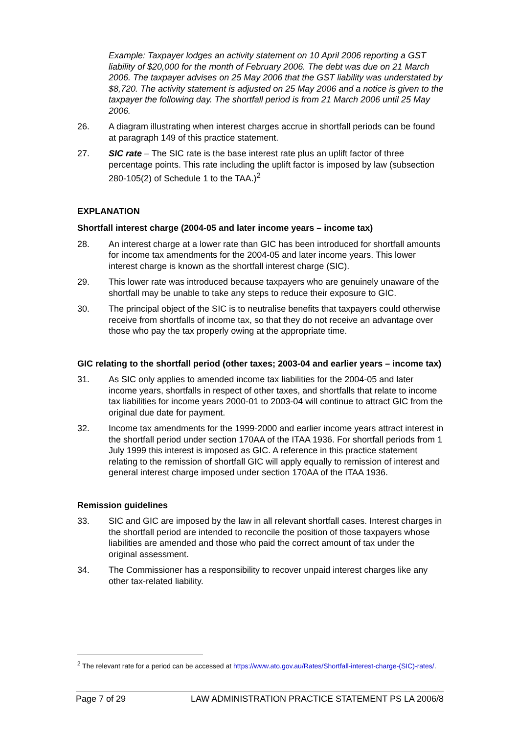Example: Taxpayer lodges an activity statement on 10 April 2006 reporting a GST liability of $20,000 for the month of February 2006. The debt was due on 21 March 2006. The taxpayer advises on 25 May 2006 that the GST liability was understated by $8,720. The activity statement is adjusted on 25 May 2006 and a notice is given to the taxpayer the following day. The shortfall period is from 21 March 2006 until 25 May 2006.
26. A diagram illustrating when interest charges accrue in shortfall periods can be found at paragraph 149 of this practice statement.
27. SIC rate – The SIC rate is the base interest rate plus an uplift factor of three percentage points. This rate including the uplift factor is imposed by law (subsection 280-105(2) of Schedule 1 to the TAA.)<sup>2</sup>
EXPLANATION
Shortfall interest charge (2004-05 and later income years – income tax)
28. An interest charge at a lower rate than GIC has been introduced for shortfall amounts for income tax amendments for the 2004-05 and later income years. This lower interest charge is known as the shortfall interest charge (SIC).
29. This lower rate was introduced because taxpayers who are genuinely unaware of the shortfall may be unable to take any steps to reduce their exposure to GIC.
30. The principal object of the SIC is to neutralise benefits that taxpayers could otherwise receive from shortfalls of income tax, so that they do not receive an advantage over those who pay the tax properly owing at the appropriate time.
GIC relating to the shortfall period (other taxes; 2003-04 and earlier years – income tax)
31. As SIC only applies to amended income tax liabilities for the 2004-05 and later income years, shortfalls in respect of other taxes, and shortfalls that relate to income tax liabilities for income years 2000-01 to 2003-04 will continue to attract GIC from the original due date for payment.
32. Income tax amendments for the 1999-2000 and earlier income years attract interest in the shortfall period under section 170AA of the ITAA 1936. For shortfall periods from 1 July 1999 this interest is imposed as GIC. A reference in this practice statement relating to the remission of shortfall GIC will apply equally to remission of interest and general interest charge imposed under section 170AA of the ITAA 1936.
Remission guidelines
33. SIC and GIC are imposed by the law in all relevant shortfall cases. Interest charges in the shortfall period are intended to reconcile the position of those taxpayers whose liabilities are amended and those who paid the correct amount of tax under the original assessment.
34. The Commissioner has a responsibility to recover unpaid interest charges like any other tax-related liability.
<sup>2</sup> The relevant rate for a period can be accessed at https://www.ato.gov.au/Rates/Shortfall-interest-charge-(SIC)-rates/.
Page 7 of 29 LAW ADMINISTRATION PRACTICE STATEMENT PS LA 2006/8